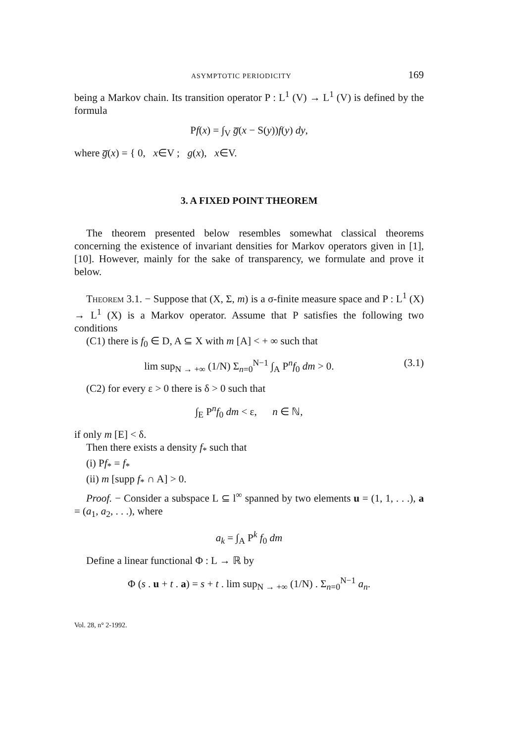ASYMPTOTIC PERIODICITY 169
being a Markov chain. Its transition operator P : L<sup>1</sup> (V) → L<sup>1</sup> (V) is defined by the formula
Pf(x) = ∫<sub>V</sub> g̅(x − S(y))f(y) dy,
where g̅(x) = { 0, x∈V ; g(x), x∈V.
3. A FIXED POINT THEOREM
The theorem presented below resembles somewhat classical theorems concerning the existence of invariant densities for Markov operators given in [1], [10]. However, mainly for the sake of transparency, we formulate and prove it below.
Theorem 3.1. − Suppose that (X, Σ, m) is a σ-finite measure space and P : L<sup>1</sup> (X) → L<sup>1</sup> (X) is a Markov operator. Assume that P satisfies the following two conditions
(C1) there is f<sub>0</sub> ∈ D, A ⊆ X with m [A] < + ∞ such that
lim sup<sub>N → +∞</sub> (1/N) Σ<sub>n=0</sub><sup>N−1</sup> ∫<sub>A</sub> P<sup>n</sup>f<sub>0</sub> dm > 0. (3.1)
(C2) for every ε > 0 there is δ > 0 such that
∫<sub>E</sub> P<sup>n</sup>f<sub>0</sub> dm < ε, n ∈ ℕ,
if only m [E] < δ.
Then there exists a density f<sub>*</sub> such that
(i) Pf<sub>*</sub> = f<sub>*</sub>
(ii) m [supp f<sub>*</sub> ∩ A] > 0.
Proof. − Consider a subspace L ⊆ l<sup>∞</sup> spanned by two elements u = (1, 1, . . .), a = (a<sub>1</sub>, a<sub>2</sub>, . . .), where
a<sub>k</sub> = ∫<sub>A</sub> P<sup>k</sup> f<sub>0</sub> dm
Define a linear functional Φ : L → ℝ by
Φ (s . u + t . a) = s + t . lim sup<sub>N → +∞</sub> (1/N) . Σ<sub>n=0</sub><sup>N−1</sup> a<sub>n</sub>.
Vol. 28, n° 2-1992.